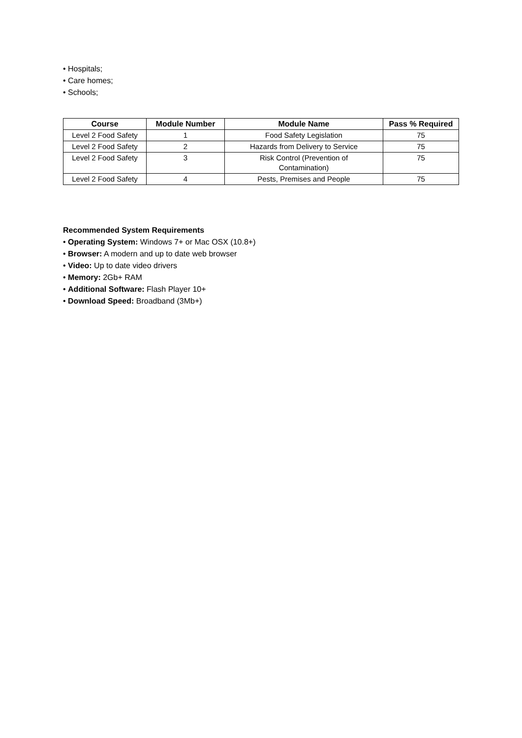• Hospitals;
• Care homes;
• Schools;
| Course | Module Number | Module Name | Pass % Required |
| --- | --- | --- | --- |
| Level 2 Food Safety | 1 | Food Safety Legislation | 75 |
| Level 2 Food Safety | 2 | Hazards from Delivery to Service | 75 |
| Level 2 Food Safety | 3 | Risk Control (Prevention of Contamination) | 75 |
| Level 2 Food Safety | 4 | Pests, Premises and People | 75 |
Recommended System Requirements
• Operating System: Windows 7+ or Mac OSX (10.8+)
• Browser: A modern and up to date web browser
• Video: Up to date video drivers
• Memory: 2Gb+ RAM
• Additional Software: Flash Player 10+
• Download Speed: Broadband (3Mb+)